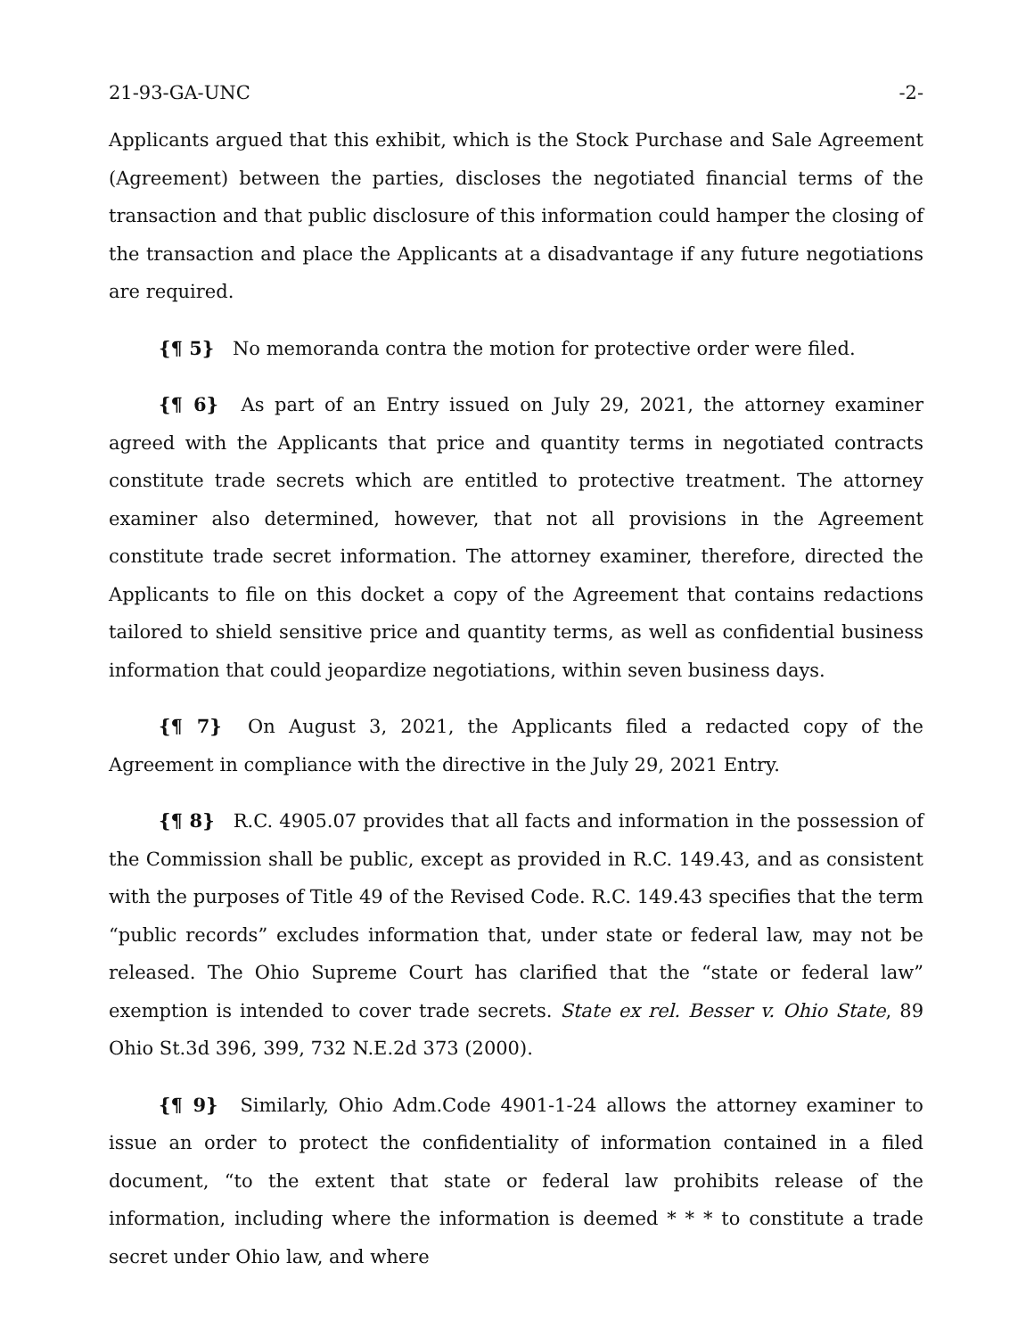21-93-GA-UNC -2-
Applicants argued that this exhibit, which is the Stock Purchase and Sale Agreement (Agreement) between the parties, discloses the negotiated financial terms of the transaction and that public disclosure of this information could hamper the closing of the transaction and place the Applicants at a disadvantage if any future negotiations are required.
{¶ 5} No memoranda contra the motion for protective order were filed.
{¶ 6} As part of an Entry issued on July 29, 2021, the attorney examiner agreed with the Applicants that price and quantity terms in negotiated contracts constitute trade secrets which are entitled to protective treatment. The attorney examiner also determined, however, that not all provisions in the Agreement constitute trade secret information. The attorney examiner, therefore, directed the Applicants to file on this docket a copy of the Agreement that contains redactions tailored to shield sensitive price and quantity terms, as well as confidential business information that could jeopardize negotiations, within seven business days.
{¶ 7} On August 3, 2021, the Applicants filed a redacted copy of the Agreement in compliance with the directive in the July 29, 2021 Entry.
{¶ 8} R.C. 4905.07 provides that all facts and information in the possession of the Commission shall be public, except as provided in R.C. 149.43, and as consistent with the purposes of Title 49 of the Revised Code. R.C. 149.43 specifies that the term “public records” excludes information that, under state or federal law, may not be released. The Ohio Supreme Court has clarified that the “state or federal law” exemption is intended to cover trade secrets. State ex rel. Besser v. Ohio State, 89 Ohio St.3d 396, 399, 732 N.E.2d 373 (2000).
{¶ 9} Similarly, Ohio Adm.Code 4901-1-24 allows the attorney examiner to issue an order to protect the confidentiality of information contained in a filed document, “to the extent that state or federal law prohibits release of the information, including where the information is deemed * * * to constitute a trade secret under Ohio law, and where